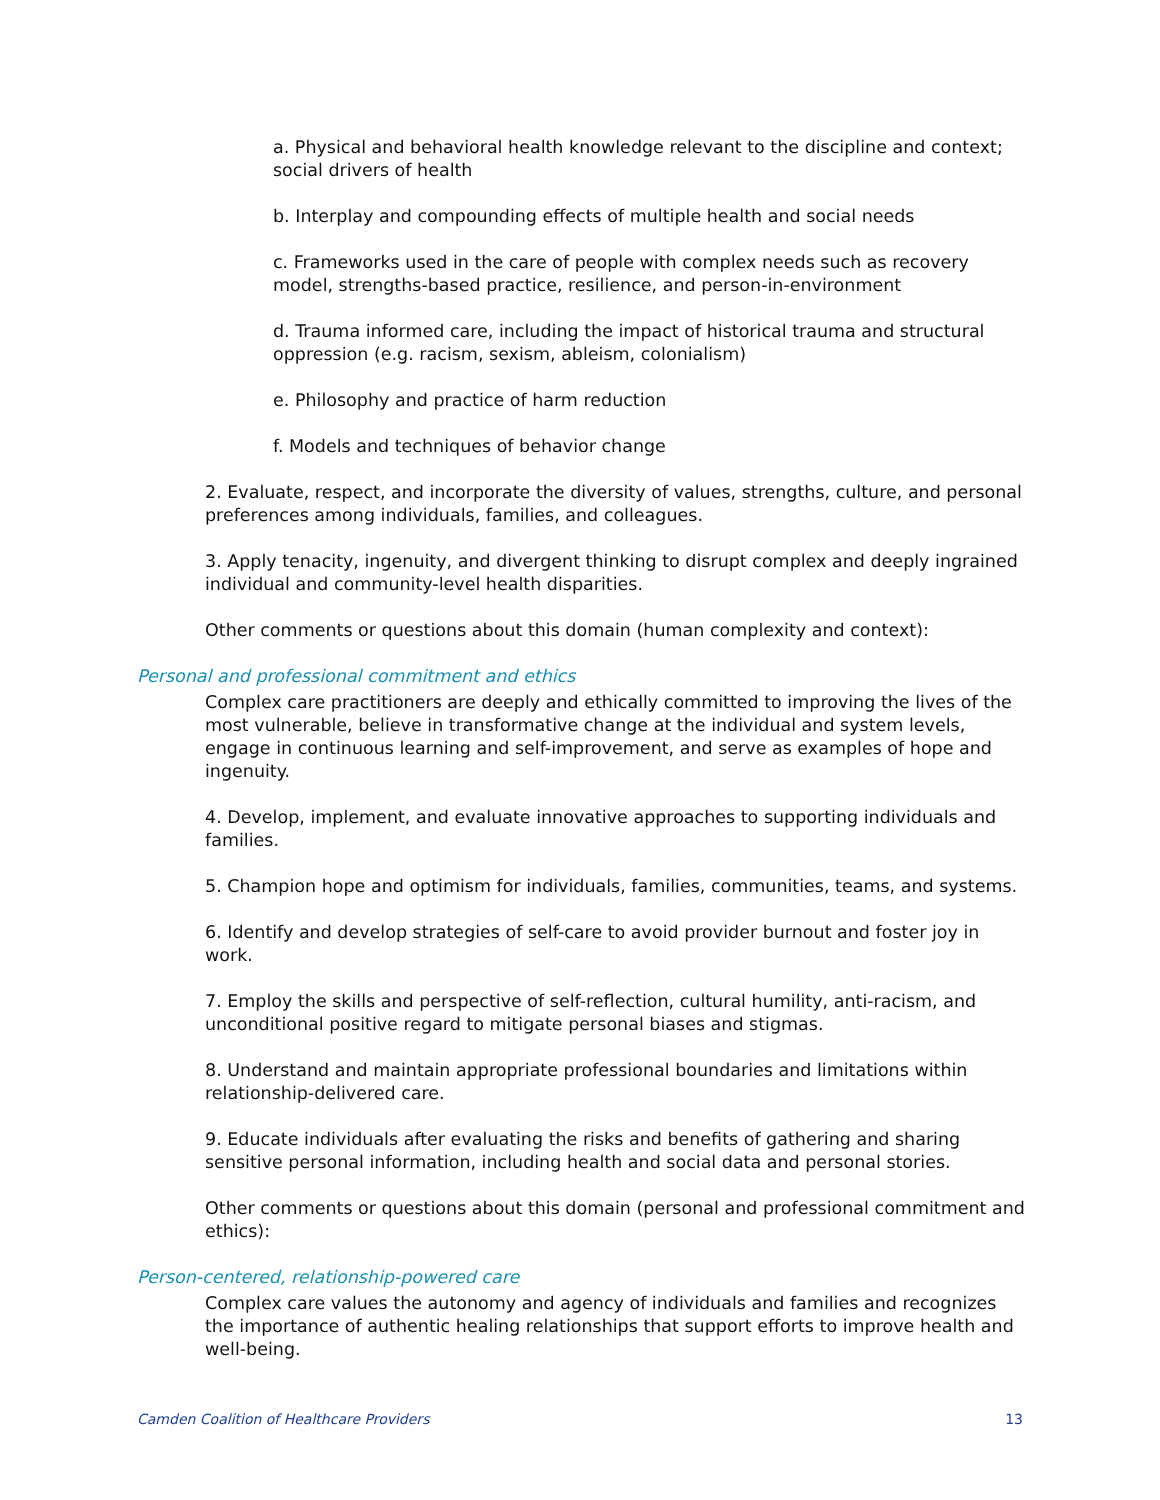a. Physical and behavioral health knowledge relevant to the discipline and context; social drivers of health
b. Interplay and compounding effects of multiple health and social needs
c. Frameworks used in the care of people with complex needs such as recovery model, strengths-based practice, resilience, and person-in-environment
d. Trauma informed care, including the impact of historical trauma and structural oppression (e.g. racism, sexism, ableism, colonialism)
e. Philosophy and practice of harm reduction
f. Models and techniques of behavior change
2. Evaluate, respect, and incorporate the diversity of values, strengths, culture, and personal preferences among individuals, families, and colleagues.
3. Apply tenacity, ingenuity, and divergent thinking to disrupt complex and deeply ingrained individual and community-level health disparities.
Other comments or questions about this domain (human complexity and context):
Personal and professional commitment and ethics
Complex care practitioners are deeply and ethically committed to improving the lives of the most vulnerable, believe in transformative change at the individual and system levels, engage in continuous learning and self-improvement, and serve as examples of hope and ingenuity.
4. Develop, implement, and evaluate innovative approaches to supporting individuals and families.
5. Champion hope and optimism for individuals, families, communities, teams, and systems.
6. Identify and develop strategies of self-care to avoid provider burnout and foster joy in work.
7. Employ the skills and perspective of self-reflection, cultural humility, anti-racism, and unconditional positive regard to mitigate personal biases and stigmas.
8. Understand and maintain appropriate professional boundaries and limitations within relationship-delivered care.
9. Educate individuals after evaluating the risks and benefits of gathering and sharing sensitive personal information, including health and social data and personal stories.
Other comments or questions about this domain (personal and professional commitment and ethics):
Person-centered, relationship-powered care
Complex care values the autonomy and agency of individuals and families and recognizes the importance of authentic healing relationships that support efforts to improve health and well-being.
Camden Coalition of Healthcare Providers 13